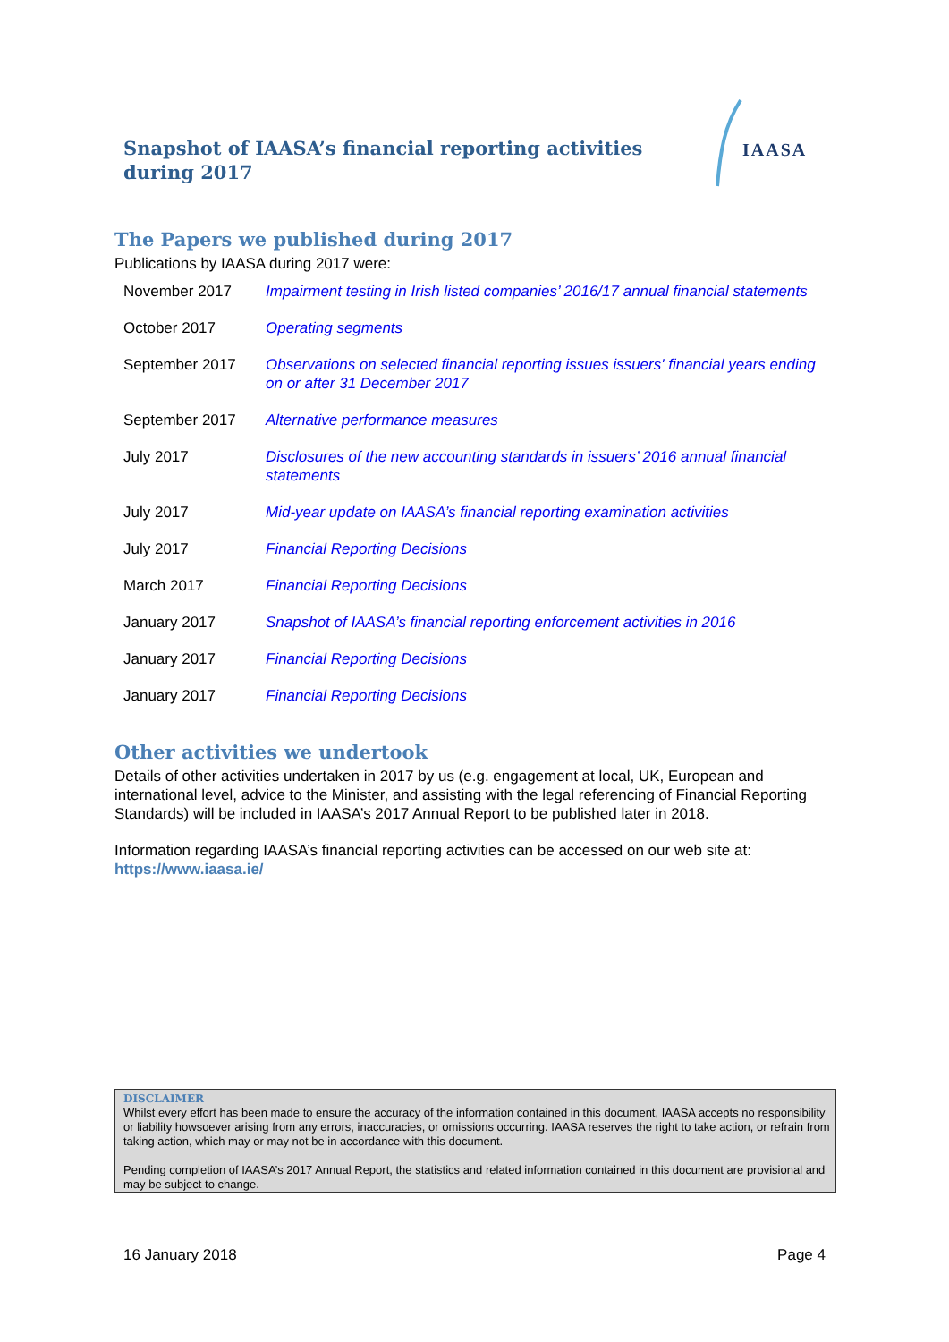Snapshot of IAASA’s financial reporting activities during 2017
IAASA
The Papers we published during 2017
Publications by IAASA during 2017 were:
| November 2017 | Impairment testing in Irish listed companies’ 2016/17 annual financial statements |
| October 2017 | Operating segments |
| September 2017 | Observations on selected financial reporting issues issuers' financial years ending on or after 31 December 2017 |
| September 2017 | Alternative performance measures |
| July 2017 | Disclosures of the new accounting standards in issuers’ 2016 annual financial statements |
| July 2017 | Mid-year update on IAASA’s financial reporting examination activities |
| July 2017 | Financial Reporting Decisions |
| March 2017 | Financial Reporting Decisions |
| January 2017 | Snapshot of IAASA’s financial reporting enforcement activities in 2016 |
| January 2017 | Financial Reporting Decisions |
| January 2017 | Financial Reporting Decisions |
Other activities we undertook
Details of other activities undertaken in 2017 by us (e.g. engagement at local, UK, European and international level, advice to the Minister, and assisting with the legal referencing of Financial Reporting Standards) will be included in IAASA’s 2017 Annual Report to be published later in 2018.
Information regarding IAASA’s financial reporting activities can be accessed on our web site at: https://www.iaasa.ie/
DISCLAIMER
Whilst every effort has been made to ensure the accuracy of the information contained in this document, IAASA accepts no responsibility or liability howsoever arising from any errors, inaccuracies, or omissions occurring. IAASA reserves the right to take action, or refrain from taking action, which may or may not be in accordance with this document.
Pending completion of IAASA’s 2017 Annual Report, the statistics and related information contained in this document are provisional and may be subject to change.
16 January 2018 Page 4